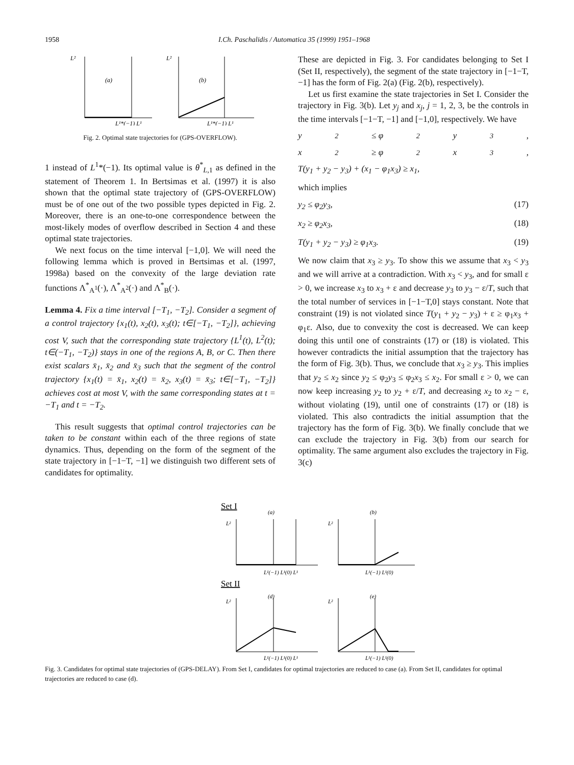1958 I.Ch. Paschalidis / Automatica 35 (1999) 1951–1968
L²
(a)
L¹*(−1) L¹
L²
(b)
L¹*(−1) L¹
Fig. 2. Optimal state trajectories for (GPS-OVERFLOW).
1 instead of L<sup>1</sup>*(−1). Its optimal value is θ<sup>*</sup><sub>L,1</sub> as defined in the statement of Theorem 1. In Bertsimas et al. (1997) it is also shown that the optimal state trajectory of (GPS-OVERFLOW) must be of one out of the two possible types depicted in Fig. 2. Moreover, there is an one-to-one correspondence between the most-likely modes of overflow described in Section 4 and these optimal state trajectories.
We next focus on the time interval [−1,0]. We will need the following lemma which is proved in Bertsimas et al. (1997, 1998a) based on the convexity of the large deviation rate functions Λ<sup>*</sup><sub>A<sup>1</sup></sub>(·), Λ<sup>*</sup><sub>A<sup>2</sup></sub>(·) and Λ<sup>*</sup><sub>B</sub>(·).
Lemma 4. Fix a time interval [−T<sub>1</sub>, −T<sub>2</sub>]. Consider a segment of a control trajectory {x<sub>1</sub>(t), x<sub>2</sub>(t), x<sub>3</sub>(t); t∈[−T<sub>1</sub>, −T<sub>2</sub>]}, achieving cost V, such that the corresponding state trajectory {L<sup>1</sup>(t), L<sup>2</sup>(t); t∈(−T<sub>1</sub>, −T<sub>2</sub>)} stays in one of the regions A, B, or C. Then there exist scalars x̄<sub>1</sub>, x̄<sub>2</sub> and x̄<sub>3</sub> such that the segment of the control trajectory {x<sub>1</sub>(t) = x̄<sub>1</sub>, x<sub>2</sub>(t) = x̄<sub>2</sub>, x<sub>3</sub>(t) = x̄<sub>3</sub>; t∈[−T<sub>1</sub>, −T<sub>2</sub>]} achieves cost at most V, with the same corresponding states at t = −T<sub>1</sub> and t = −T<sub>2</sub>.
This result suggests that optimal control trajectories can be taken to be constant within each of the three regions of state dynamics. Thus, depending on the form of the segment of the state trajectory in [−1−T, −1] we distinguish two different sets of candidates for optimality.
These are depicted in Fig. 3. For candidates belonging to Set I (Set II, respectively), the segment of the state trajectory in [−1−T, −1] has the form of Fig. 2(a) (Fig. 2(b), respectively).
Let us first examine the state trajectories in Set I. Consider the trajectory in Fig. 3(b). Let y<sub>j</sub> and x<sub>j</sub>, j = 1, 2, 3, be the controls in the time intervals [−1−T, −1] and [−1,0], respectively. We have
y<sub>2</sub> ≤ φ<sub>2</sub>y<sub>3</sub>,
x<sub>2</sub> ≥ φ<sub>2</sub>x<sub>3</sub>,
T(y<sub>1</sub> + y<sub>2</sub> − y<sub>3</sub>) + (x<sub>1</sub> − φ<sub>1</sub>x<sub>3</sub>) ≥ x<sub>1</sub>,
which implies
y<sub>2</sub> ≤ φ<sub>2</sub>y<sub>3</sub>, (17)
x<sub>2</sub> ≥ φ<sub>2</sub>x<sub>3</sub>, (18)
T(y<sub>1</sub> + y<sub>2</sub> − y<sub>3</sub>) ≥ φ<sub>1</sub>x<sub>3</sub>. (19)
We now claim that x<sub>3</sub> ≥ y<sub>3</sub>. To show this we assume that x<sub>3</sub> < y<sub>3</sub> and we will arrive at a contradiction. With x<sub>3</sub> < y<sub>3</sub>, and for small ε > 0, we increase x<sub>3</sub> to x<sub>3</sub> + ε and decrease y<sub>3</sub> to y<sub>3</sub> − ε/T, such that the total number of services in [−1−T,0] stays constant. Note that constraint (19) is not violated since T(y<sub>1</sub> + y<sub>2</sub> − y<sub>3</sub>) + ε ≥ φ<sub>1</sub>x<sub>3</sub> + φ<sub>1</sub>ε. Also, due to convexity the cost is decreased. We can keep doing this until one of constraints (17) or (18) is violated. This however contradicts the initial assumption that the trajectory has the form of Fig. 3(b). Thus, we conclude that x<sub>3</sub> ≥ y<sub>3</sub>. This implies that y<sub>2</sub> ≤ x<sub>2</sub> since y<sub>2</sub> ≤ φ<sub>2</sub>y<sub>3</sub> ≤ φ<sub>2</sub>x<sub>3</sub> ≤ x<sub>2</sub>. For small ε > 0, we can now keep increasing y<sub>2</sub> to y<sub>2</sub> + ε/T, and decreasing x<sub>2</sub> to x<sub>2</sub> − ε, without violating (19), until one of constraints (17) or (18) is violated. This also contradicts the initial assumption that the trajectory has the form of Fig. 3(b). We finally conclude that we can exclude the trajectory in Fig. 3(b) from our search for optimality. The same argument also excludes the trajectory in Fig. 3(c)
Set I
L²
(a)
L¹(−1) L¹(0) L¹
L²
(b)
L¹(−1) L¹(0)
Set II
(d)
L²
L¹(−1) L¹(0) L¹
(e)
L²
L¹(−1) L¹(0)
Fig. 3. Candidates for optimal state trajectories of (GPS-DELAY). From Set I, candidates for optimal trajectories are reduced to case (a). From Set II, candidates for optimal trajectories are reduced to case (d).